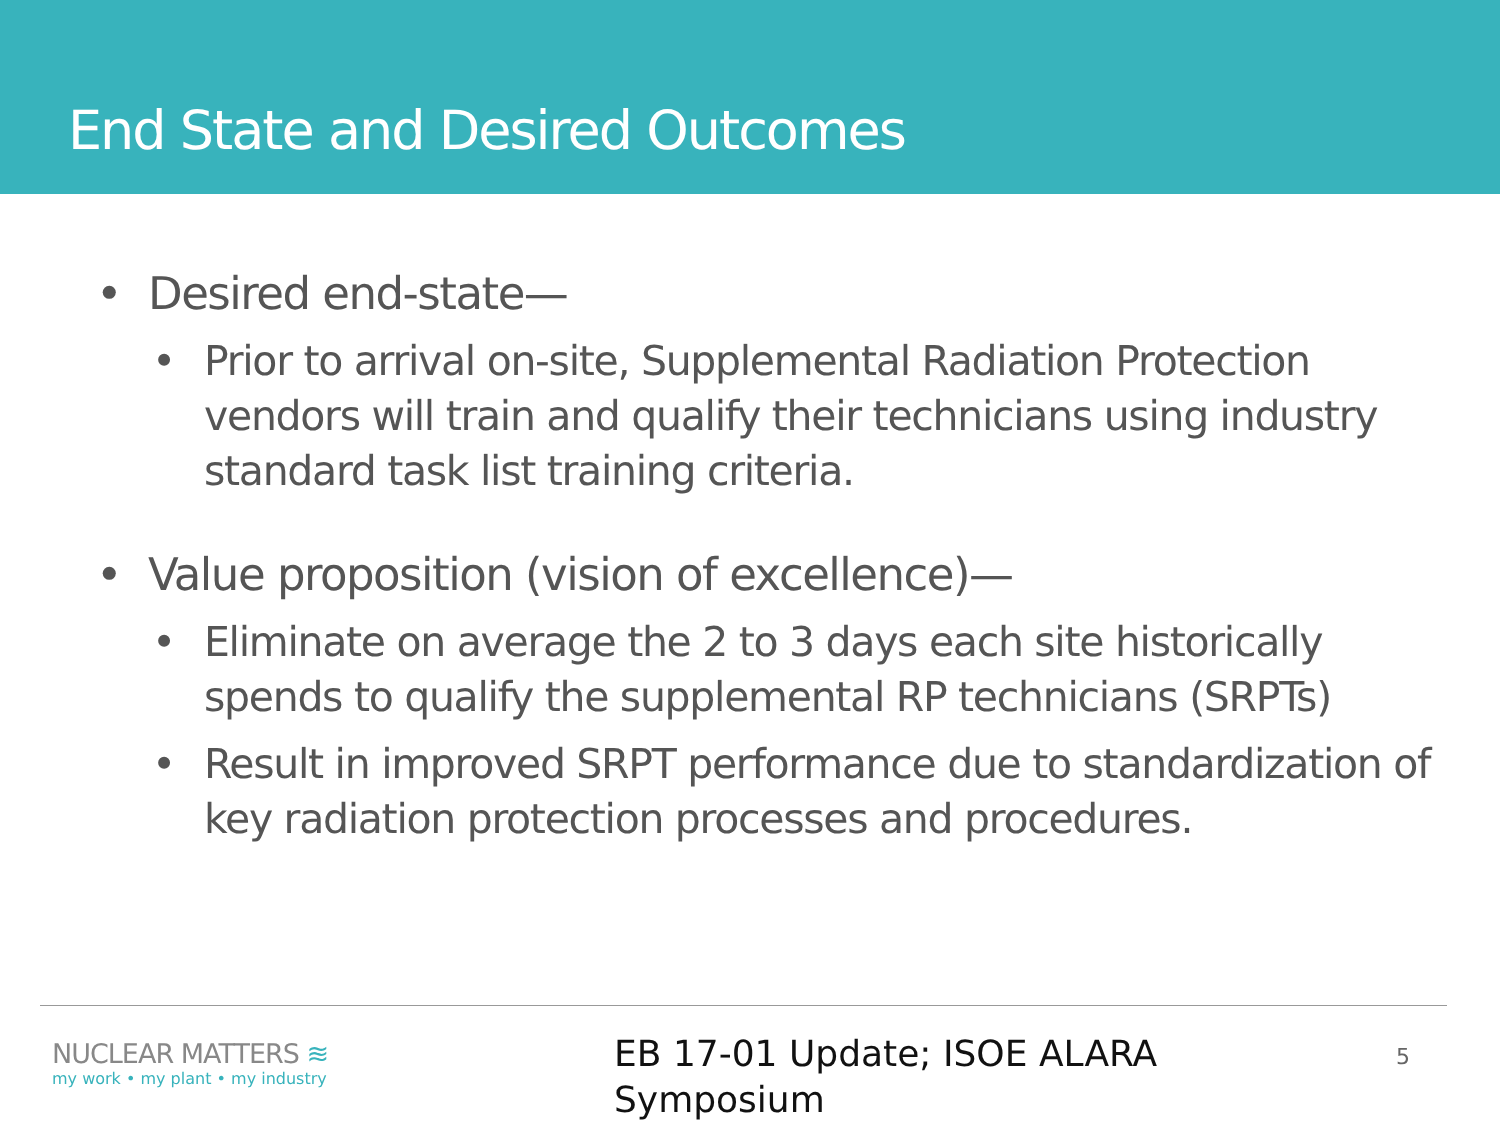End State and Desired Outcomes
• Desired end-state—
• Prior to arrival on-site, Supplemental Radiation Protection vendors will train and qualify their technicians using industry standard task list training criteria.
• Value proposition (vision of excellence)—
• Eliminate on average the 2 to 3 days each site historically spends to qualify the supplemental RP technicians (SRPTs)
• Result in improved SRPT performance due to standardization of key radiation protection processes and procedures.
NUCLEAR MATTERS ≋
my work • my plant • my industry
EB 17-01 Update; ISOE ALARA
Symposium
5